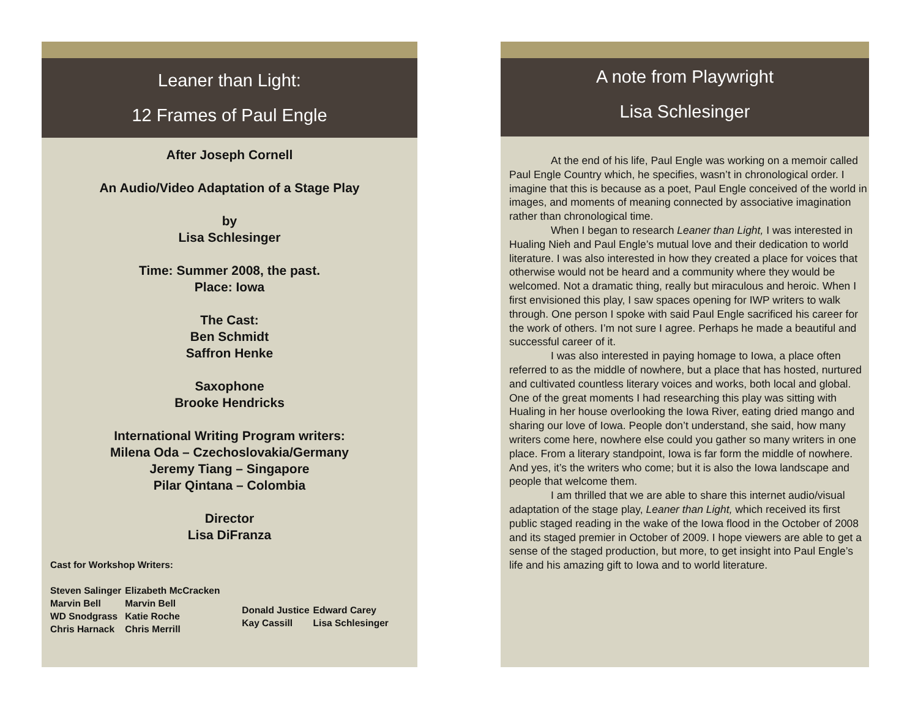Leaner than Light:
12 Frames of Paul Engle
After Joseph Cornell
An Audio/Video Adaptation of a Stage Play
by
Lisa Schlesinger
Time: Summer 2008, the past.
Place: Iowa
The Cast:
Ben Schmidt
Saffron Henke
Saxophone
Brooke Hendricks
International Writing Program writers:
Milena Oda – Czechoslovakia/Germany
Jeremy Tiang – Singapore
Pilar Qintana – Colombia
Director
Lisa DiFranza
Cast for Workshop Writers:
| Steven Salinger | Elizabeth McCracken | | |
| Marvin Bell WD Snodgrass Chris Harnack | Marvin Bell Katie Roche Chris Merrill | Donald Justice Kay Cassill | Edward Carey Lisa Schlesinger |
A note from Playwright
Lisa Schlesinger
At the end of his life, Paul Engle was working on a memoir called Paul Engle Country which, he specifies, wasn’t in chronological order. I imagine that this is because as a poet, Paul Engle conceived of the world in images, and moments of meaning connected by associative imagination rather than chronological time.
When I began to research Leaner than Light, I was interested in Hualing Nieh and Paul Engle’s mutual love and their dedication to world literature. I was also interested in how they created a place for voices that otherwise would not be heard and a community where they would be welcomed. Not a dramatic thing, really but miraculous and heroic. When I first envisioned this play, I saw spaces opening for IWP writers to walk through. One person I spoke with said Paul Engle sacrificed his career for the work of others. I’m not sure I agree. Perhaps he made a beautiful and successful career of it.
I was also interested in paying homage to Iowa, a place often referred to as the middle of nowhere, but a place that has hosted, nurtured and cultivated countless literary voices and works, both local and global. One of the great moments I had researching this play was sitting with Hualing in her house overlooking the Iowa River, eating dried mango and sharing our love of Iowa. People don’t understand, she said, how many writers come here, nowhere else could you gather so many writers in one place. From a literary standpoint, Iowa is far form the middle of nowhere. And yes, it’s the writers who come; but it is also the Iowa landscape and people that welcome them.
I am thrilled that we are able to share this internet audio/visual adaptation of the stage play, Leaner than Light, which received its first public staged reading in the wake of the Iowa flood in the October of 2008 and its staged premier in October of 2009. I hope viewers are able to get a sense of the staged production, but more, to get insight into Paul Engle’s life and his amazing gift to Iowa and to world literature.